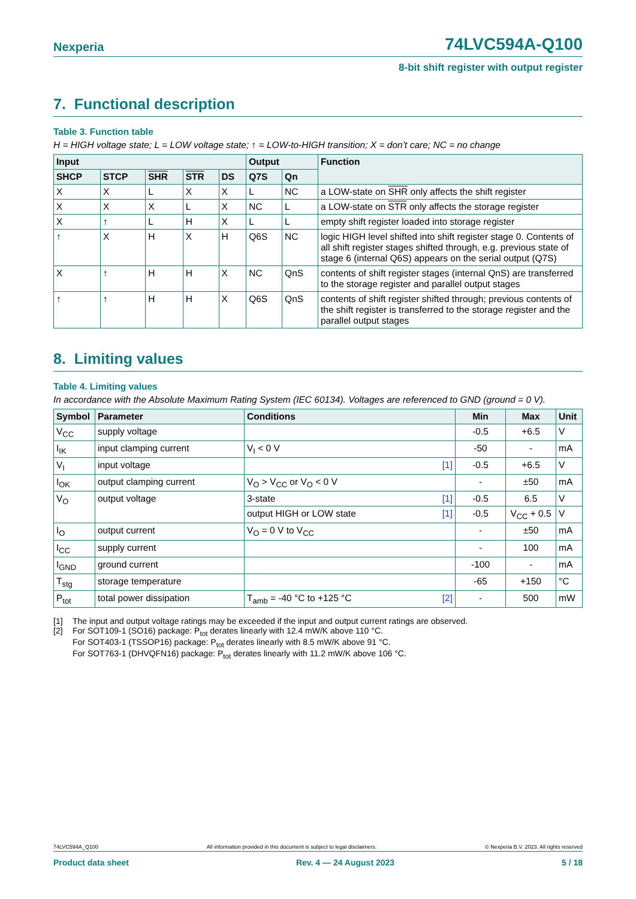Nexperia 74LVC594A-Q100
8-bit shift register with output register
7. Functional description
Table 3. Function table
H = HIGH voltage state; L = LOW voltage state; ↑ = LOW-to-HIGH transition; X = don’t care; NC = no change
| Input | | | | | Output | | Function |
| --- | --- | --- | --- | --- | --- | --- | --- |
| SHCP | STCP | SHR | STR | DS | Q7S | Qn | |
| X | X | L | X | X | L | NC | a LOW-state on SHR only affects the shift register |
| X | X | X | L | X | NC | L | a LOW-state on STR only affects the storage register |
| X | ↑ | L | H | X | L | L | empty shift register loaded into storage register |
| ↑ | X | H | X | H | Q6S | NC | logic HIGH level shifted into shift register stage 0. Contents of all shift register stages shifted through, e.g. previous state of stage 6 (internal Q6S) appears on the serial output (Q7S) |
| X | ↑ | H | H | X | NC | QnS | contents of shift register stages (internal QnS) are transferred to the storage register and parallel output stages |
| ↑ | ↑ | H | H | X | Q6S | QnS | contents of shift register shifted through; previous contents of the shift register is transferred to the storage register and the parallel output stages |
8. Limiting values
Table 4. Limiting values
In accordance with the Absolute Maximum Rating System (IEC 60134). Voltages are referenced to GND (ground = 0 V).
| Symbol | Parameter | Conditions | Min | Max | Unit |
| --- | --- | --- | --- | --- | --- |
| V<sub>CC</sub> | supply voltage | | -0.5 | +6.5 | V |
| I<sub>IK</sub> | input clamping current | V<sub>I</sub> < 0 V | -50 | - | mA |
| V<sub>I</sub> | input voltage | [1] | -0.5 | +6.5 | V |
| I<sub>OK</sub> | output clamping current | V<sub>O</sub> > V<sub>CC</sub> or V<sub>O</sub> < 0 V | - | ±50 | mA |
| V<sub>O</sub> | output voltage | 3-state [1] | -0.5 | 6.5 | V |
| | | output HIGH or LOW state [1] | -0.5 | V<sub>CC</sub> + 0.5 | V |
| I<sub>O</sub> | output current | V<sub>O</sub> = 0 V to V<sub>CC</sub> | - | ±50 | mA |
| I<sub>CC</sub> | supply current | | - | 100 | mA |
| I<sub>GND</sub> | ground current | | -100 | - | mA |
| T<sub>stg</sub> | storage temperature | | -65 | +150 | °C |
| P<sub>tot</sub> | total power dissipation | T<sub>amb</sub> = -40 °C to +125 °C [2] | - | 500 | mW |
[1] The input and output voltage ratings may be exceeded if the input and output current ratings are observed.
[2] For SOT109-1 (SO16) package: P<sub>tot</sub> derates linearly with 12.4 mW/K above 110 °C.
For SOT403-1 (TSSOP16) package: P<sub>tot</sub> derates linearly with 8.5 mW/K above 91 °C.
For SOT763-1 (DHVQFN16) package: P<sub>tot</sub> derates linearly with 11.2 mW/K above 106 °C.
74LVC594A_Q100 All information provided in this document is subject to legal disclaimers. © Nexperia B.V. 2023. All rights reserved
Product data sheet Rev. 4 — 24 August 2023 5 / 18